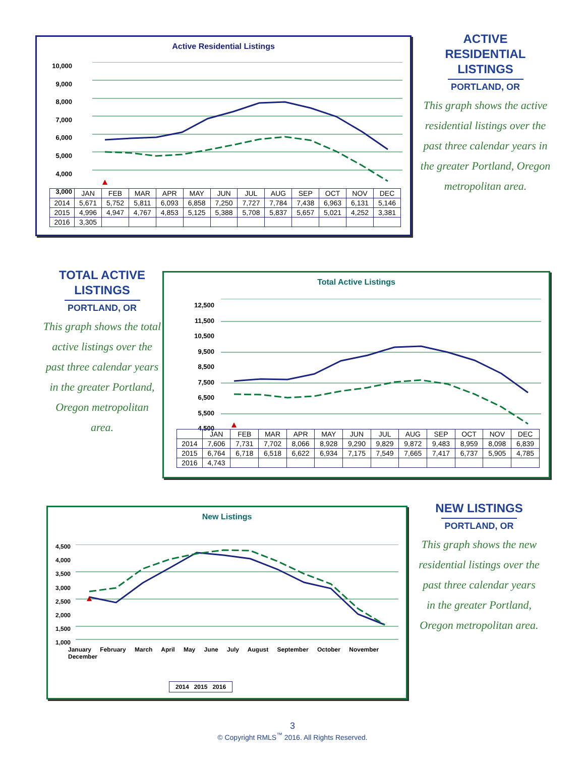Active Residential Listings
10,000
9,000
8,000
7,000
6,000
5,000
4,000
3,000
| | JAN | FEB | MAR | APR | MAY | JUN | JUL | AUG | SEP | OCT | NOV | DEC |
| --- | --- | --- | --- | --- | --- | --- | --- | --- | --- | --- | --- | --- |
| 2014 | 5,671 | 5,752 | 5,811 | 6,093 | 6,858 | 7,250 | 7,727 | 7,784 | 7,438 | 6,963 | 6,131 | 5,146 |
| 2015 | 4,996 | 4,947 | 4,767 | 4,853 | 5,125 | 5,388 | 5,708 | 5,837 | 5,657 | 5,021 | 4,252 | 3,381 |
| 2016 | 3,305 | | | | | | | | | | | |
ACTIVE
RESIDENTIAL
LISTINGS
PORTLAND, OR
This graph shows the active residential listings over the past three calendar years in the greater Portland, Oregon metropolitan area.
TOTAL ACTIVE
LISTINGS
PORTLAND, OR
This graph shows the total active listings over the past three calendar years in the greater Portland, Oregon metropolitan area.
Total Active Listings
12,500
11,500
10,500
9,500
8,500
7,500
6,500
5,500
4,500
| | JAN | FEB | MAR | APR | MAY | JUN | JUL | AUG | SEP | OCT | NOV | DEC |
| --- | --- | --- | --- | --- | --- | --- | --- | --- | --- | --- | --- | --- |
| 2014 | 7,606 | 7,731 | 7,702 | 8,066 | 8,928 | 9,290 | 9,829 | 9,872 | 9,483 | 8,959 | 8,098 | 6,839 |
| 2015 | 6,764 | 6,718 | 6,518 | 6,622 | 6,934 | 7,175 | 7,549 | 7,665 | 7,417 | 6,737 | 5,905 | 4,785 |
| 2016 | 4,743 | | | | | | | | | | | |
New Listings
4,500
4,000
3,500
3,000
2,500
2,000
1,500
1,000
January February March April May June July August September October November December
2014 2015 2016
NEW LISTINGS
PORTLAND, OR
This graph shows the new residential listings over the past three calendar years in the greater Portland, Oregon metropolitan area.
3
© Copyright RMLS<sup>™</sup> 2016. All Rights Reserved.